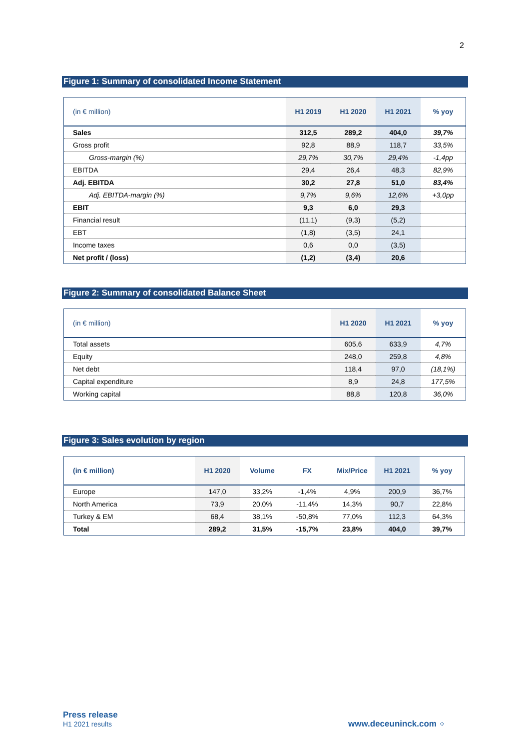2
Figure 1: Summary of consolidated Income Statement
| (in € million) | H1 2019 | H1 2020 | H1 2021 | % yoy |
| --- | --- | --- | --- | --- |
| Sales | 312,5 | 289,2 | 404,0 | 39,7% |
| Gross profit | 92,8 | 88,9 | 118,7 | 33,5% |
| Gross-margin (%) | 29,7% | 30,7% | 29,4% | -1,4pp |
| EBITDA | 29,4 | 26,4 | 48,3 | 82,9% |
| Adj. EBITDA | 30,2 | 27,8 | 51,0 | 83,4% |
| Adj. EBITDA-margin (%) | 9,7% | 9,6% | 12,6% | +3,0pp |
| EBIT | 9,3 | 6,0 | 29,3 | |
| Financial result | (11,1) | (9,3) | (5,2) | |
| EBT | (1,8) | (3,5) | 24,1 | |
| Income taxes | 0,6 | 0,0 | (3,5) | |
| Net profit / (loss) | (1,2) | (3,4) | 20,6 | |
Figure 2: Summary of consolidated Balance Sheet
| (in € million) | H1 2020 | H1 2021 | % yoy |
| --- | --- | --- | --- |
| Total assets | 605,6 | 633,9 | 4,7% |
| Equity | 248,0 | 259,8 | 4,8% |
| Net debt | 118,4 | 97,0 | (18,1%) |
| Capital expenditure | 8,9 | 24,8 | 177,5% |
| Working capital | 88,8 | 120,8 | 36,0% |
Figure 3: Sales evolution by region
| (in € million) | H1 2020 | Volume | FX | Mix/Price | H1 2021 | % yoy |
| --- | --- | --- | --- | --- | --- | --- |
| Europe | 147,0 | 33,2% | -1,4% | 4,9% | 200,9 | 36,7% |
| North America | 73,9 | 20,0% | -11,4% | 14,3% | 90,7 | 22,8% |
| Turkey & EM | 68,4 | 38,1% | -50,8% | 77,0% | 112,3 | 64,3% |
| Total | 289,2 | 31,5% | -15,7% | 23,8% | 404,0 | 39,7% |
Press release
H1 2021 results
www.deceuninck.com ⁘